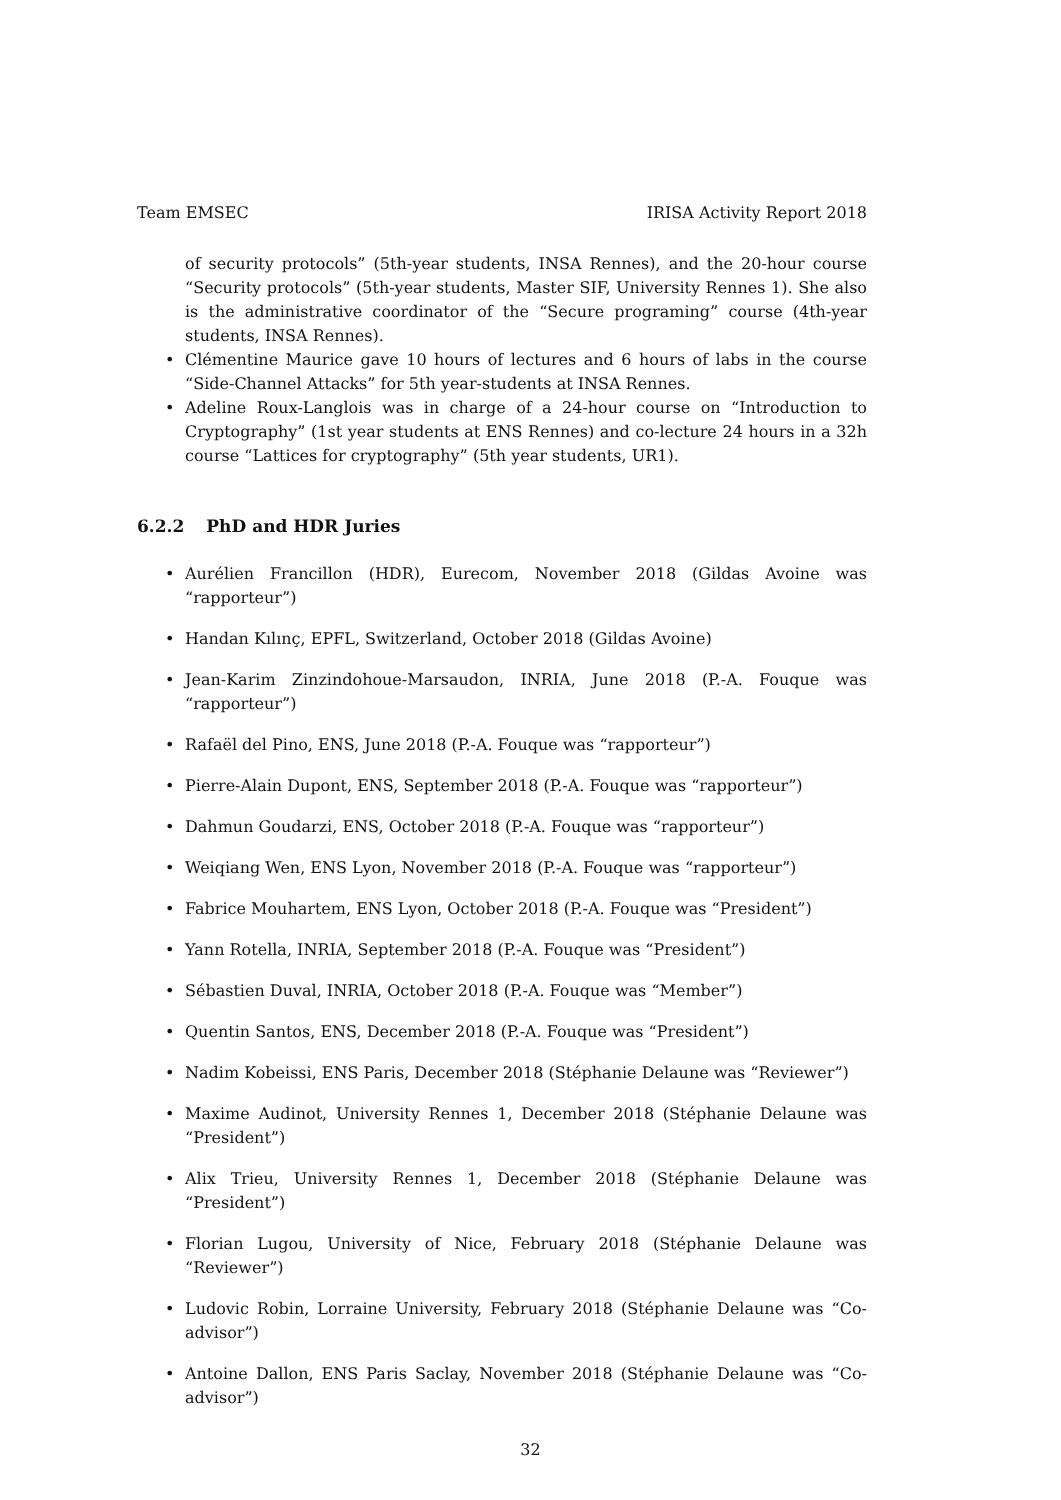Team EMSEC IRISA Activity Report 2018
of security protocols” (5th-year students, INSA Rennes), and the 20-hour course “Security protocols” (5th-year students, Master SIF, University Rennes 1). She also is the administrative coordinator of the “Secure programing” course (4th-year students, INSA Rennes).
• Clémentine Maurice gave 10 hours of lectures and 6 hours of labs in the course “Side-Channel Attacks” for 5th year-students at INSA Rennes.
• Adeline Roux-Langlois was in charge of a 24-hour course on “Introduction to Cryptography” (1st year students at ENS Rennes) and co-lecture 24 hours in a 32h course “Lattices for cryptography” (5th year students, UR1).
6.2.2 PhD and HDR Juries
• Aurélien Francillon (HDR), Eurecom, November 2018 (Gildas Avoine was “rapporteur”)
• Handan Kılınç, EPFL, Switzerland, October 2018 (Gildas Avoine)
• Jean-Karim Zinzindohoue-Marsaudon, INRIA, June 2018 (P.-A. Fouque was “rapporteur”)
• Rafaël del Pino, ENS, June 2018 (P.-A. Fouque was “rapporteur”)
• Pierre-Alain Dupont, ENS, September 2018 (P.-A. Fouque was “rapporteur”)
• Dahmun Goudarzi, ENS, October 2018 (P.-A. Fouque was “rapporteur”)
• Weiqiang Wen, ENS Lyon, November 2018 (P.-A. Fouque was “rapporteur”)
• Fabrice Mouhartem, ENS Lyon, October 2018 (P.-A. Fouque was “President”)
• Yann Rotella, INRIA, September 2018 (P.-A. Fouque was “President”)
• Sébastien Duval, INRIA, October 2018 (P.-A. Fouque was “Member”)
• Quentin Santos, ENS, December 2018 (P.-A. Fouque was “President”)
• Nadim Kobeissi, ENS Paris, December 2018 (Stéphanie Delaune was “Reviewer”)
• Maxime Audinot, University Rennes 1, December 2018 (Stéphanie Delaune was “President”)
• Alix Trieu, University Rennes 1, December 2018 (Stéphanie Delaune was “President”)
• Florian Lugou, University of Nice, February 2018 (Stéphanie Delaune was “Reviewer”)
• Ludovic Robin, Lorraine University, February 2018 (Stéphanie Delaune was “Co-advisor”)
• Antoine Dallon, ENS Paris Saclay, November 2018 (Stéphanie Delaune was “Co-advisor”)
32